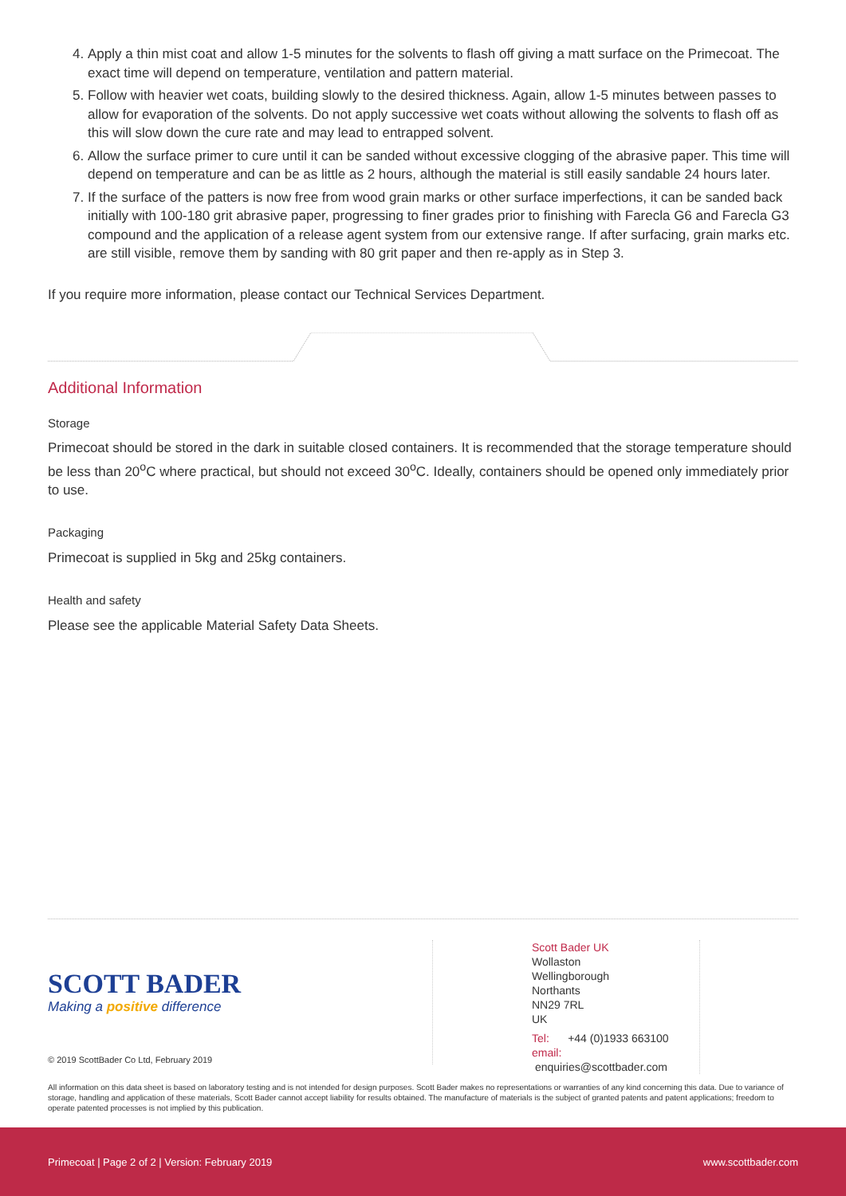4. Apply a thin mist coat and allow 1-5 minutes for the solvents to flash off giving a matt surface on the Primecoat. The exact time will depend on temperature, ventilation and pattern material.
5. Follow with heavier wet coats, building slowly to the desired thickness. Again, allow 1-5 minutes between passes to allow for evaporation of the solvents. Do not apply successive wet coats without allowing the solvents to flash off as this will slow down the cure rate and may lead to entrapped solvent.
6. Allow the surface primer to cure until it can be sanded without excessive clogging of the abrasive paper. This time will depend on temperature and can be as little as 2 hours, although the material is still easily sandable 24 hours later.
7. If the surface of the patters is now free from wood grain marks or other surface imperfections, it can be sanded back initially with 100-180 grit abrasive paper, progressing to finer grades prior to finishing with Farecla G6 and Farecla G3 compound and the application of a release agent system from our extensive range. If after surfacing, grain marks etc. are still visible, remove them by sanding with 80 grit paper and then re-apply as in Step 3.
If you require more information, please contact our Technical Services Department.
Additional Information
Storage
Primecoat should be stored in the dark in suitable closed containers. It is recommended that the storage temperature should be less than 20<sup>o</sup>C where practical, but should not exceed 30<sup>o</sup>C. Ideally, containers should be opened only immediately prior to use.
Packaging
Primecoat is supplied in 5kg and 25kg containers.
Health and safety
Please see the applicable Material Safety Data Sheets.
SCOTT BADER
Making a positive difference
© 2019 ScottBader Co Ltd, February 2019
Scott Bader UK
Wollaston
Wellingborough
Northants
NN29 7RL
UK
Tel: +44 (0)1933 663100
email: enquiries@scottbader.com
All information on this data sheet is based on laboratory testing and is not intended for design purposes. Scott Bader makes no representations or warranties of any kind concerning this data. Due to variance of storage, handling and application of these materials, Scott Bader cannot accept liability for results obtained. The manufacture of materials is the subject of granted patents and patent applications; freedom to operate patented processes is not implied by this publication.
Primecoat | Page 2 of 2 | Version: February 2019 www.scottbader.com